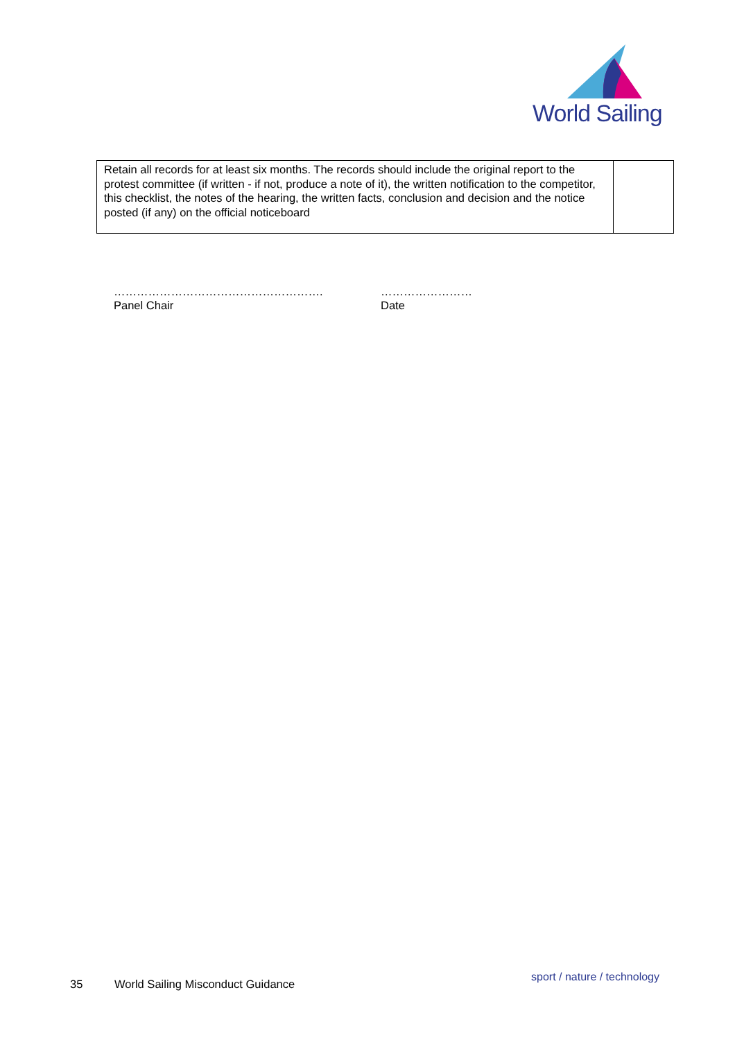World Sailing
| Retain all records for at least six months. The records should include the original report to the protest committee (if written - if not, produce a note of it), the written notification to the competitor, this checklist, the notes of the hearing, the written facts, conclusion and decision and the notice posted (if any) on the official noticeboard | |
……………………………………………….
Panel Chair
……………………
Date
35
World Sailing Misconduct Guidance
sport / nature / technology